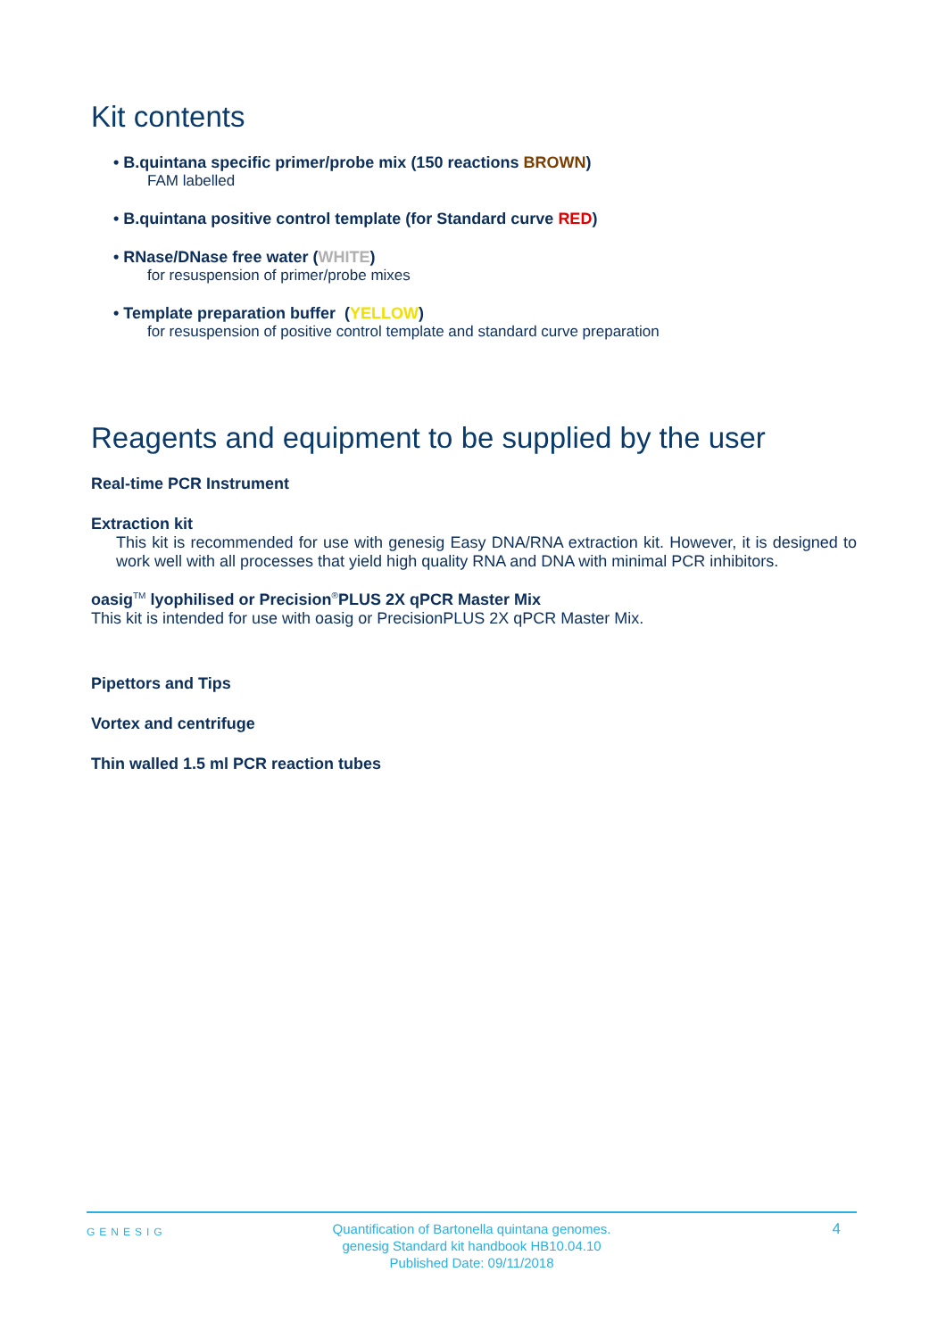Kit contents
• B.quintana specific primer/probe mix (150 reactions BROWN)
FAM labelled
• B.quintana positive control template (for Standard curve RED)
• RNase/DNase free water (WHITE)
for resuspension of primer/probe mixes
• Template preparation buffer (YELLOW)
for resuspension of positive control template and standard curve preparation
Reagents and equipment to be supplied by the user
Real-time PCR Instrument
Extraction kit
This kit is recommended for use with genesig Easy DNA/RNA extraction kit. However, it is designed to work well with all processes that yield high quality RNA and DNA with minimal PCR inhibitors.
oasig<sup>TM</sup> lyophilised or Precision<sup>®</sup>PLUS 2X qPCR Master Mix
This kit is intended for use with oasig or PrecisionPLUS 2X qPCR Master Mix.
Pipettors and Tips
Vortex and centrifuge
Thin walled 1.5 ml PCR reaction tubes
GENESIG
Quantification of Bartonella quintana genomes.
genesig Standard kit handbook HB10.04.10
Published Date: 09/11/2018
4